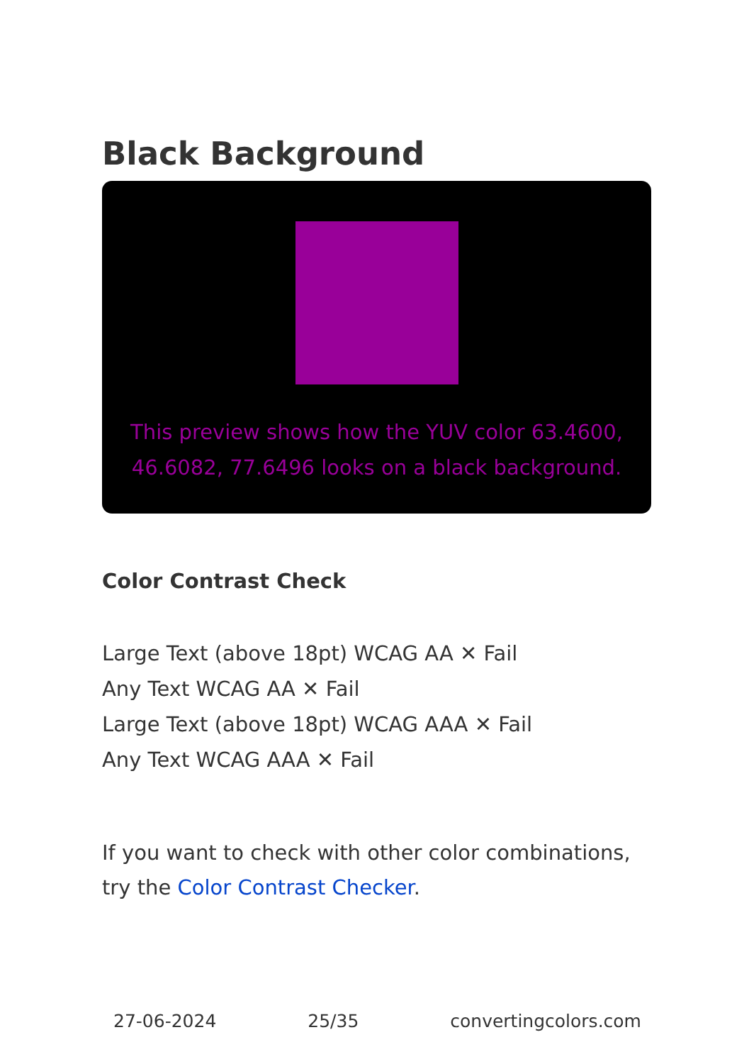Black Background
This preview shows how the YUV color 63.4600, 46.6082, 77.6496 looks on a black background.
Color Contrast Check
Large Text (above 18pt) WCAG AA ✕ Fail
Any Text WCAG AA ✕ Fail
Large Text (above 18pt) WCAG AAA ✕ Fail
Any Text WCAG AAA ✕ Fail
If you want to check with other color combinations, try the Color Contrast Checker.
27-06-2024 25/35 convertingcolors.com